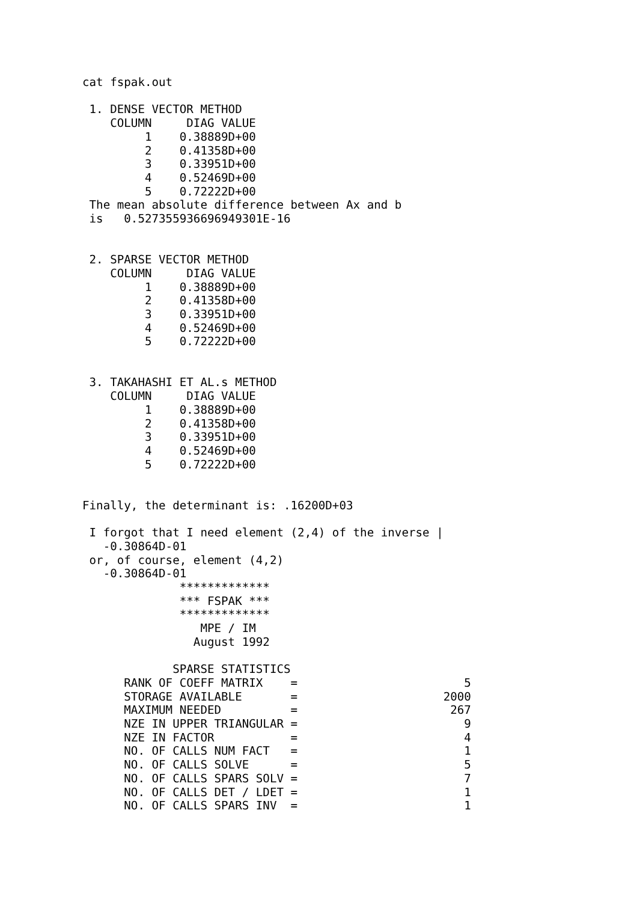cat fspak.out

 1. DENSE VECTOR METHOD
    COLUMN     DIAG VALUE
         1    0.38889D+00
         2    0.41358D+00
         3    0.33951D+00
         4    0.52469D+00
         5    0.72222D+00
 The mean absolute difference between Ax and b
 is   0.527355936696949301E-16


 2. SPARSE VECTOR METHOD
    COLUMN     DIAG VALUE
         1    0.38889D+00
         2    0.41358D+00
         3    0.33951D+00
         4    0.52469D+00
         5    0.72222D+00


 3. TAKAHASHI ET AL.s METHOD
    COLUMN     DIAG VALUE
         1    0.38889D+00
         2    0.41358D+00
         3    0.33951D+00
         4    0.52469D+00
         5    0.72222D+00


Finally, the determinant is: .16200D+03

 I forgot that I need element (2,4) of the inverse |
   -0.30864D-01
 or, of course, element (4,2)
   -0.30864D-01
              *************
              *** FSPAK ***
              *************
                 MPE / IM
                August 1992

             SPARSE STATISTICS
      RANK OF COEFF MATRIX    =                        5
      STORAGE AVAILABLE       =                     2000
      MAXIMUM NEEDED          =                      267
      NZE IN UPPER TRIANGULAR =                        9
      NZE IN FACTOR           =                        4
      NO. OF CALLS NUM FACT   =                        1
      NO. OF CALLS SOLVE      =                        5
      NO. OF CALLS SPARS SOLV =                        7
      NO. OF CALLS DET / LDET =                        1
      NO. OF CALLS SPARS INV  =                        1